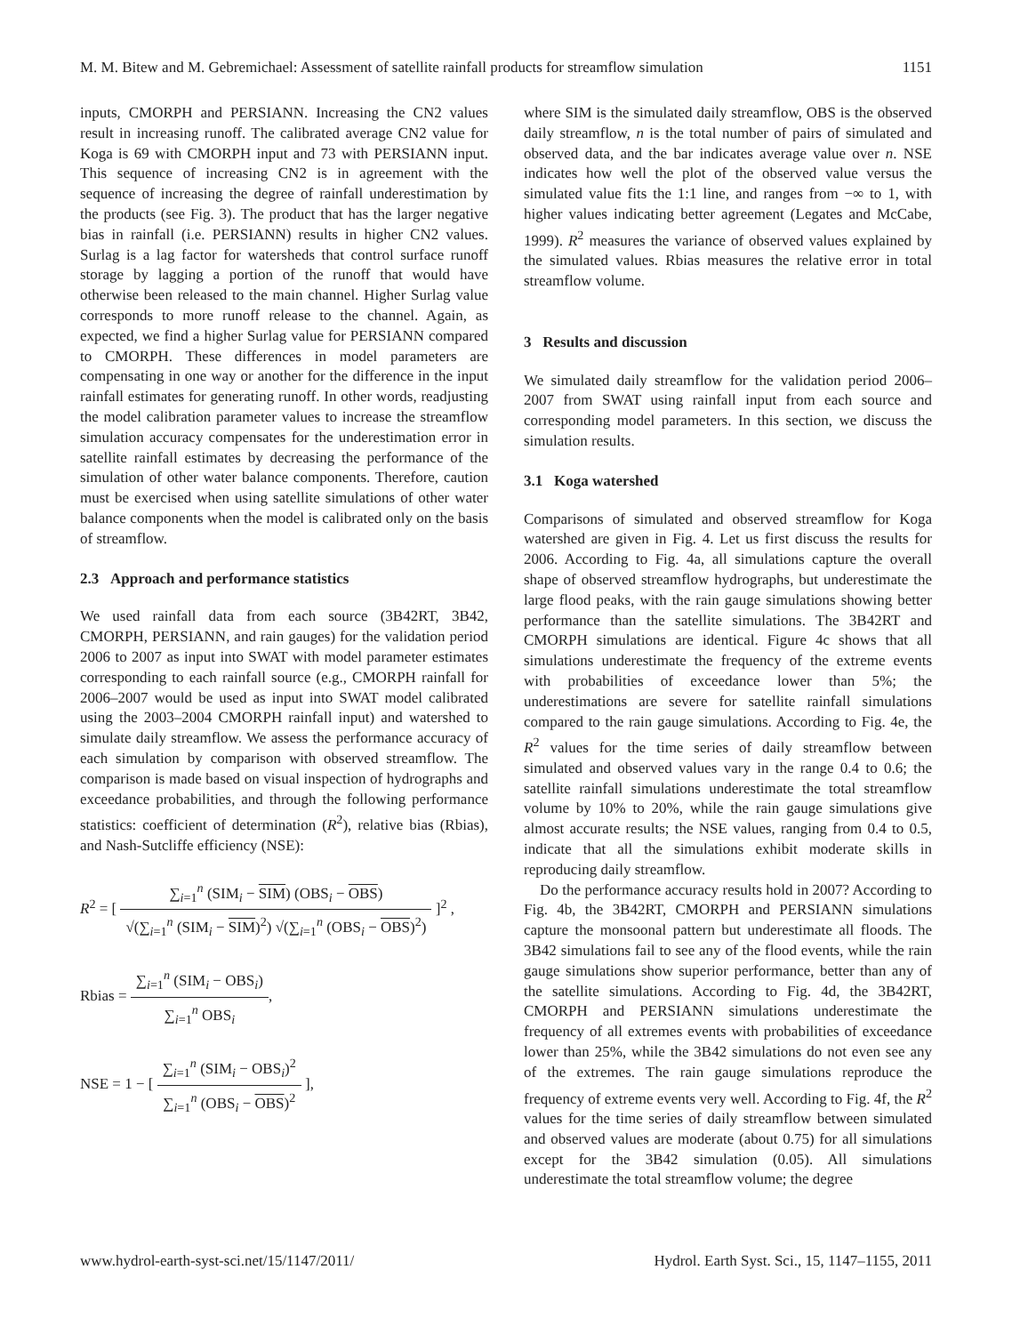M. M. Bitew and M. Gebremichael: Assessment of satellite rainfall products for streamflow simulation 1151
inputs, CMORPH and PERSIANN. Increasing the CN2 values result in increasing runoff. The calibrated average CN2 value for Koga is 69 with CMORPH input and 73 with PERSIANN input. This sequence of increasing CN2 is in agreement with the sequence of increasing the degree of rainfall underestimation by the products (see Fig. 3). The product that has the larger negative bias in rainfall (i.e. PERSIANN) results in higher CN2 values. Surlag is a lag factor for watersheds that control surface runoff storage by lagging a portion of the runoff that would have otherwise been released to the main channel. Higher Surlag value corresponds to more runoff release to the channel. Again, as expected, we find a higher Surlag value for PERSIANN compared to CMORPH. These differences in model parameters are compensating in one way or another for the difference in the input rainfall estimates for generating runoff. In other words, readjusting the model calibration parameter values to increase the streamflow simulation accuracy compensates for the underestimation error in satellite rainfall estimates by decreasing the performance of the simulation of other water balance components. Therefore, caution must be exercised when using satellite simulations of other water balance components when the model is calibrated only on the basis of streamflow.
2.3 Approach and performance statistics
We used rainfall data from each source (3B42RT, 3B42, CMORPH, PERSIANN, and rain gauges) for the validation period 2006 to 2007 as input into SWAT with model parameter estimates corresponding to each rainfall source (e.g., CMORPH rainfall for 2006–2007 would be used as input into SWAT model calibrated using the 2003–2004 CMORPH rainfall input) and watershed to simulate daily streamflow. We assess the performance accuracy of each simulation by comparison with observed streamflow. The comparison is made based on visual inspection of hydrographs and exceedance probabilities, and through the following performance statistics: coefficient of determination (R<sup>2</sup>), relative bias (Rbias), and Nash-Sutcliffe efficiency (NSE):
R<sup>2</sup> = [
∑<sub>i=1</sub><sup>n</sup> (SIM<sub>i</sub> − SIM) (OBS<sub>i</sub> − OBS)
√(∑<sub>i=1</sub><sup>n</sup> (SIM<sub>i</sub> − SIM)<sup>2</sup>) √(∑<sub>i=1</sub><sup>n</sup> (OBS<sub>i</sub> − OBS)<sup>2</sup>)
]<sup>2</sup> ,
Rbias =
∑<sub>i=1</sub><sup>n</sup> (SIM<sub>i</sub> − OBS<sub>i</sub>)
∑<sub>i=1</sub><sup>n</sup> OBS<sub>i</sub>
,
NSE = 1 − [
∑<sub>i=1</sub><sup>n</sup> (SIM<sub>i</sub> − OBS<sub>i</sub>)<sup>2</sup>
∑<sub>i=1</sub><sup>n</sup> (OBS<sub>i</sub> − OBS)<sup>2</sup>
],
where SIM is the simulated daily streamflow, OBS is the observed daily streamflow, n is the total number of pairs of simulated and observed data, and the bar indicates average value over n. NSE indicates how well the plot of the observed value versus the simulated value fits the 1:1 line, and ranges from −∞ to 1, with higher values indicating better agreement (Legates and McCabe, 1999). R<sup>2</sup> measures the variance of observed values explained by the simulated values. Rbias measures the relative error in total streamflow volume.
3 Results and discussion
We simulated daily streamflow for the validation period 2006–2007 from SWAT using rainfall input from each source and corresponding model parameters. In this section, we discuss the simulation results.
3.1 Koga watershed
Comparisons of simulated and observed streamflow for Koga watershed are given in Fig. 4. Let us first discuss the results for 2006. According to Fig. 4a, all simulations capture the overall shape of observed streamflow hydrographs, but underestimate the large flood peaks, with the rain gauge simulations showing better performance than the satellite simulations. The 3B42RT and CMORPH simulations are identical. Figure 4c shows that all simulations underestimate the frequency of the extreme events with probabilities of exceedance lower than 5%; the underestimations are severe for satellite rainfall simulations compared to the rain gauge simulations. According to Fig. 4e, the R<sup>2</sup> values for the time series of daily streamflow between simulated and observed values vary in the range 0.4 to 0.6; the satellite rainfall simulations underestimate the total streamflow volume by 10% to 20%, while the rain gauge simulations give almost accurate results; the NSE values, ranging from 0.4 to 0.5, indicate that all the simulations exhibit moderate skills in reproducing daily streamflow.
Do the performance accuracy results hold in 2007? According to Fig. 4b, the 3B42RT, CMORPH and PERSIANN simulations capture the monsoonal pattern but underestimate all floods. The 3B42 simulations fail to see any of the flood events, while the rain gauge simulations show superior performance, better than any of the satellite simulations. According to Fig. 4d, the 3B42RT, CMORPH and PERSIANN simulations underestimate the frequency of all extremes events with probabilities of exceedance lower than 25%, while the 3B42 simulations do not even see any of the extremes. The rain gauge simulations reproduce the frequency of extreme events very well. According to Fig. 4f, the R<sup>2</sup> values for the time series of daily streamflow between simulated and observed values are moderate (about 0.75) for all simulations except for the 3B42 simulation (0.05). All simulations underestimate the total streamflow volume; the degree
www.hydrol-earth-syst-sci.net/15/1147/2011/ Hydrol. Earth Syst. Sci., 15, 1147–1155, 2011